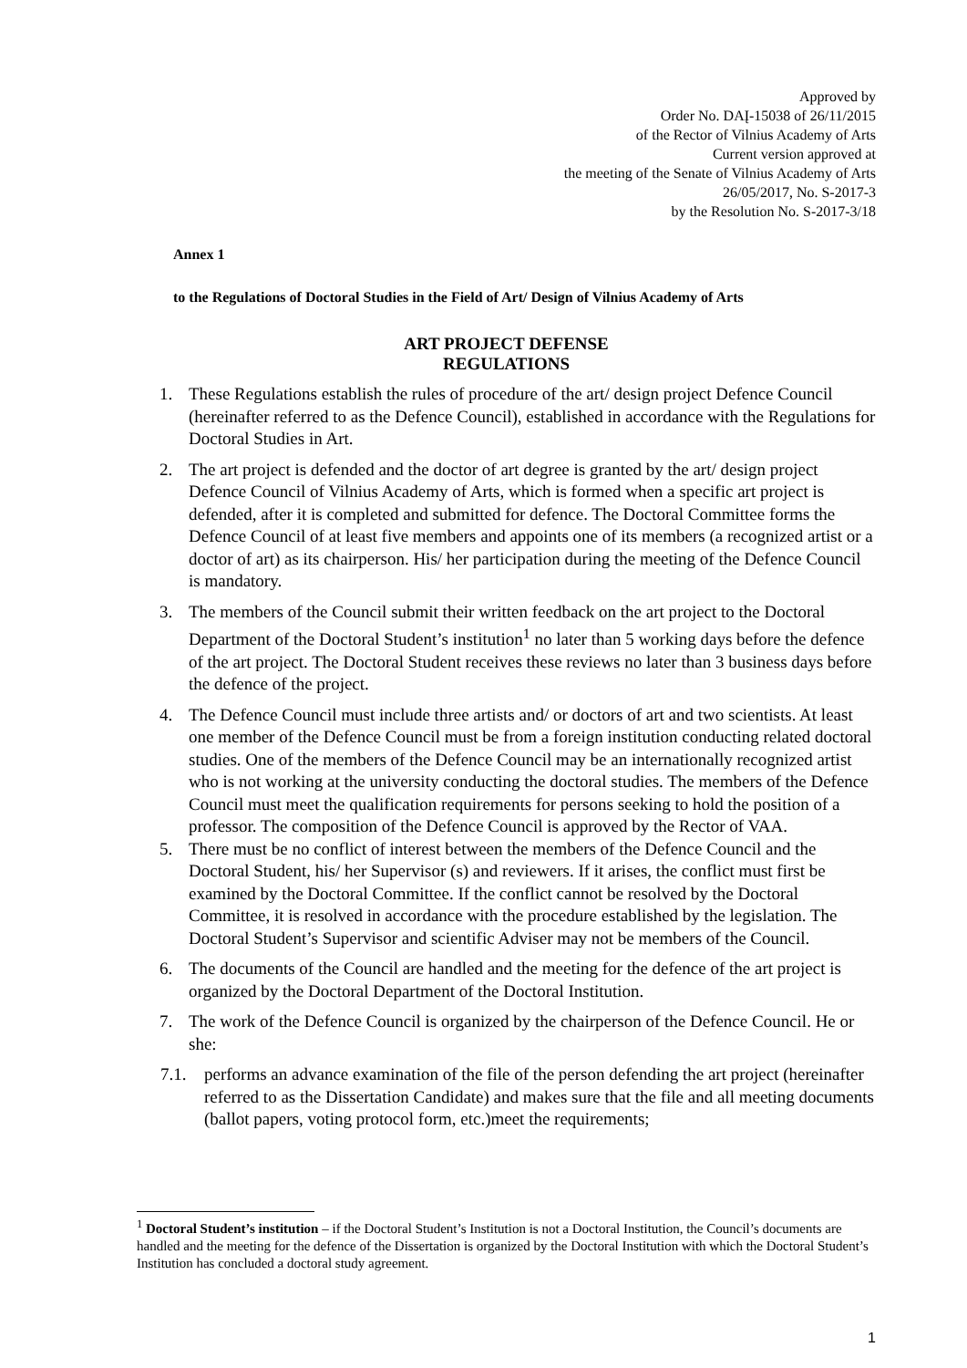Approved by
Order No. DAĮ-15038 of 26/11/2015
of the Rector of Vilnius Academy of Arts
Current version approved at
the meeting of the Senate of Vilnius Academy of Arts
26/05/2017, No. S-2017-3
by the Resolution No. S-2017-3/18
Annex 1
to the Regulations of Doctoral Studies in the Field of Art/ Design of Vilnius Academy of Arts
ART PROJECT DEFENSE
REGULATIONS
1. These Regulations establish the rules of procedure of the art/ design project Defence Council (hereinafter referred to as the Defence Council), established in accordance with the Regulations for Doctoral Studies in Art.
2. The art project is defended and the doctor of art degree is granted by the art/ design project Defence Council of Vilnius Academy of Arts, which is formed when a specific art project is defended, after it is completed and submitted for defence. The Doctoral Committee forms the Defence Council of at least five members and appoints one of its members (a recognized artist or a doctor of art) as its chairperson. His/ her participation during the meeting of the Defence Council is mandatory.
3. The members of the Council submit their written feedback on the art project to the Doctoral Department of the Doctoral Student’s institution<sup>1</sup> no later than 5 working days before the defence of the art project. The Doctoral Student receives these reviews no later than 3 business days before the defence of the project.
4. The Defence Council must include three artists and/ or doctors of art and two scientists. At least one member of the Defence Council must be from a foreign institution conducting related doctoral studies. One of the members of the Defence Council may be an internationally recognized artist who is not working at the university conducting the doctoral studies. The members of the Defence Council must meet the qualification requirements for persons seeking to hold the position of a professor. The composition of the Defence Council is approved by the Rector of VAA.
5. There must be no conflict of interest between the members of the Defence Council and the Doctoral Student, his/ her Supervisor (s) and reviewers. If it arises, the conflict must first be examined by the Doctoral Committee. If the conflict cannot be resolved by the Doctoral Committee, it is resolved in accordance with the procedure established by the legislation. The Doctoral Student’s Supervisor and scientific Adviser may not be members of the Council.
6. The documents of the Council are handled and the meeting for the defence of the art project is organized by the Doctoral Department of the Doctoral Institution.
7. The work of the Defence Council is organized by the chairperson of the Defence Council. He or she:
7.1. performs an advance examination of the file of the person defending the art project (hereinafter referred to as the Dissertation Candidate) and makes sure that the file and all meeting documents (ballot papers, voting protocol form, etc.)meet the requirements;
<sup>1</sup> Doctoral Student’s institution – if the Doctoral Student’s Institution is not a Doctoral Institution, the Council’s documents are handled and the meeting for the defence of the Dissertation is organized by the Doctoral Institution with which the Doctoral Student’s Institution has concluded a doctoral study agreement.
1